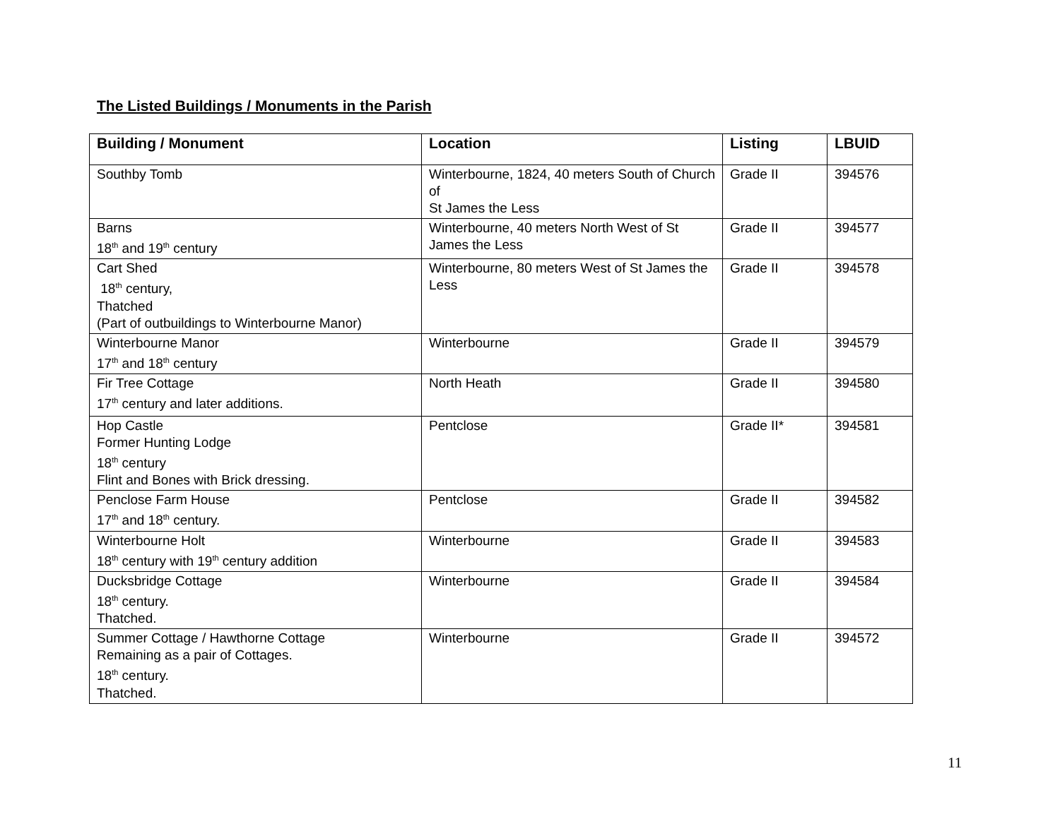The Listed Buildings / Monuments in the Parish
| Building / Monument | Location | Listing | LBUID |
| --- | --- | --- | --- |
| Southby Tomb | Winterbourne, 1824, 40 meters South of Church of St James the Less | Grade II | 394576 |
| Barns 18<sup>th</sup> and 19<sup>th</sup> century | Winterbourne, 40 meters North West of St James the Less | Grade II | 394577 |
| Cart Shed 18<sup>th</sup> century, Thatched (Part of outbuildings to Winterbourne Manor) | Winterbourne, 80 meters West of St James the Less | Grade II | 394578 |
| Winterbourne Manor 17<sup>th</sup> and 18<sup>th</sup> century | Winterbourne | Grade II | 394579 |
| Fir Tree Cottage 17<sup>th</sup> century and later additions. | North Heath | Grade II | 394580 |
| Hop Castle Former Hunting Lodge 18<sup>th</sup> century Flint and Bones with Brick dressing. | Pentclose | Grade II* | 394581 |
| Penclose Farm House 17<sup>th</sup> and 18<sup>th</sup> century. | Pentclose | Grade II | 394582 |
| Winterbourne Holt 18<sup>th</sup> century with 19<sup>th</sup> century addition | Winterbourne | Grade II | 394583 |
| Ducksbridge Cottage 18<sup>th</sup> century. Thatched. | Winterbourne | Grade II | 394584 |
| Summer Cottage / Hawthorne Cottage Remaining as a pair of Cottages. 18<sup>th</sup> century. Thatched. | Winterbourne | Grade II | 394572 |
11